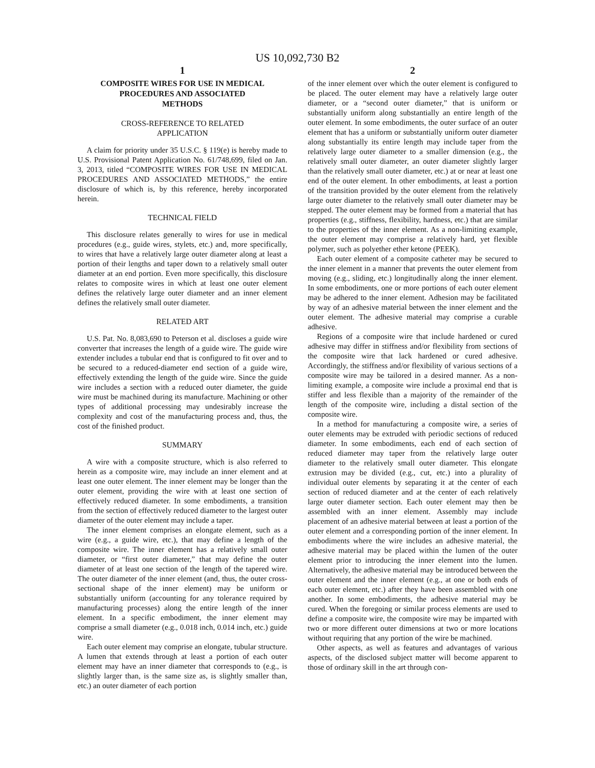US 10,092,730 B2
1
COMPOSITE WIRES FOR USE IN MEDICAL
PROCEDURES AND ASSOCIATED
METHODS
CROSS-REFERENCE TO RELATED
APPLICATION
A claim for priority under 35 U.S.C. § 119(e) is hereby made to U.S. Provisional Patent Application No. 61/748,699, filed on Jan. 3, 2013, titled “COMPOSITE WIRES FOR USE IN MEDICAL PROCEDURES AND ASSOCIATED METHODS,” the entire disclosure of which is, by this reference, hereby incorporated herein.
TECHNICAL FIELD
This disclosure relates generally to wires for use in medical procedures (e.g., guide wires, stylets, etc.) and, more specifically, to wires that have a relatively large outer diameter along at least a portion of their lengths and taper down to a relatively small outer diameter at an end portion. Even more specifically, this disclosure relates to composite wires in which at least one outer element defines the relatively large outer diameter and an inner element defines the relatively small outer diameter.
RELATED ART
U.S. Pat. No. 8,083,690 to Peterson et al. discloses a guide wire converter that increases the length of a guide wire. The guide wire extender includes a tubular end that is configured to fit over and to be secured to a reduced-diameter end section of a guide wire, effectively extending the length of the guide wire. Since the guide wire includes a section with a reduced outer diameter, the guide wire must be machined during its manufacture. Machining or other types of additional processing may undesirably increase the complexity and cost of the manufacturing process and, thus, the cost of the finished product.
SUMMARY
A wire with a composite structure, which is also referred to herein as a composite wire, may include an inner element and at least one outer element. The inner element may be longer than the outer element, providing the wire with at least one section of effectively reduced diameter. In some embodiments, a transition from the section of effectively reduced diameter to the largest outer diameter of the outer element may include a taper.
The inner element comprises an elongate element, such as a wire (e.g., a guide wire, etc.), that may define a length of the composite wire. The inner element has a relatively small outer diameter, or “first outer diameter,” that may define the outer diameter of at least one section of the length of the tapered wire. The outer diameter of the inner element (and, thus, the outer cross-sectional shape of the inner element) may be uniform or substantially uniform (accounting for any tolerance required by manufacturing processes) along the entire length of the inner element. In a specific embodiment, the inner element may comprise a small diameter (e.g., 0.018 inch, 0.014 inch, etc.) guide wire.
Each outer element may comprise an elongate, tubular structure. A lumen that extends through at least a portion of each outer element may have an inner diameter that corresponds to (e.g., is slightly larger than, is the same size as, is slightly smaller than, etc.) an outer diameter of each portion
2
of the inner element over which the outer element is configured to be placed. The outer element may have a relatively large outer diameter, or a “second outer diameter,” that is uniform or substantially uniform along substantially an entire length of the outer element. In some embodiments, the outer surface of an outer element that has a uniform or substantially uniform outer diameter along substantially its entire length may include taper from the relatively large outer diameter to a smaller dimension (e.g., the relatively small outer diameter, an outer diameter slightly larger than the relatively small outer diameter, etc.) at or near at least one end of the outer element. In other embodiments, at least a portion of the transition provided by the outer element from the relatively large outer diameter to the relatively small outer diameter may be stepped. The outer element may be formed from a material that has properties (e.g., stiffness, flexibility, hardness, etc.) that are similar to the properties of the inner element. As a non-limiting example, the outer element may comprise a relatively hard, yet flexible polymer, such as polyether ether ketone (PEEK).
Each outer element of a composite catheter may be secured to the inner element in a manner that prevents the outer element from moving (e.g., sliding, etc.) longitudinally along the inner element. In some embodiments, one or more portions of each outer element may be adhered to the inner element. Adhesion may be facilitated by way of an adhesive material between the inner element and the outer element. The adhesive material may comprise a curable adhesive.
Regions of a composite wire that include hardened or cured adhesive may differ in stiffness and/or flexibility from sections of the composite wire that lack hardened or cured adhesive. Accordingly, the stiffness and/or flexibility of various sections of a composite wire may be tailored in a desired manner. As a non-limiting example, a composite wire include a proximal end that is stiffer and less flexible than a majority of the remainder of the length of the composite wire, including a distal section of the composite wire.
In a method for manufacturing a composite wire, a series of outer elements may be extruded with periodic sections of reduced diameter. In some embodiments, each end of each section of reduced diameter may taper from the relatively large outer diameter to the relatively small outer diameter. This elongate extrusion may be divided (e.g., cut, etc.) into a plurality of individual outer elements by separating it at the center of each section of reduced diameter and at the center of each relatively large outer diameter section. Each outer element may then be assembled with an inner element. Assembly may include placement of an adhesive material between at least a portion of the outer element and a corresponding portion of the inner element. In embodiments where the wire includes an adhesive material, the adhesive material may be placed within the lumen of the outer element prior to introducing the inner element into the lumen. Alternatively, the adhesive material may be introduced between the outer element and the inner element (e.g., at one or both ends of each outer element, etc.) after they have been assembled with one another. In some embodiments, the adhesive material may be cured. When the foregoing or similar process elements are used to define a composite wire, the composite wire may be imparted with two or more different outer dimensions at two or more locations without requiring that any portion of the wire be machined.
Other aspects, as well as features and advantages of various aspects, of the disclosed subject matter will become apparent to those of ordinary skill in the art through con-